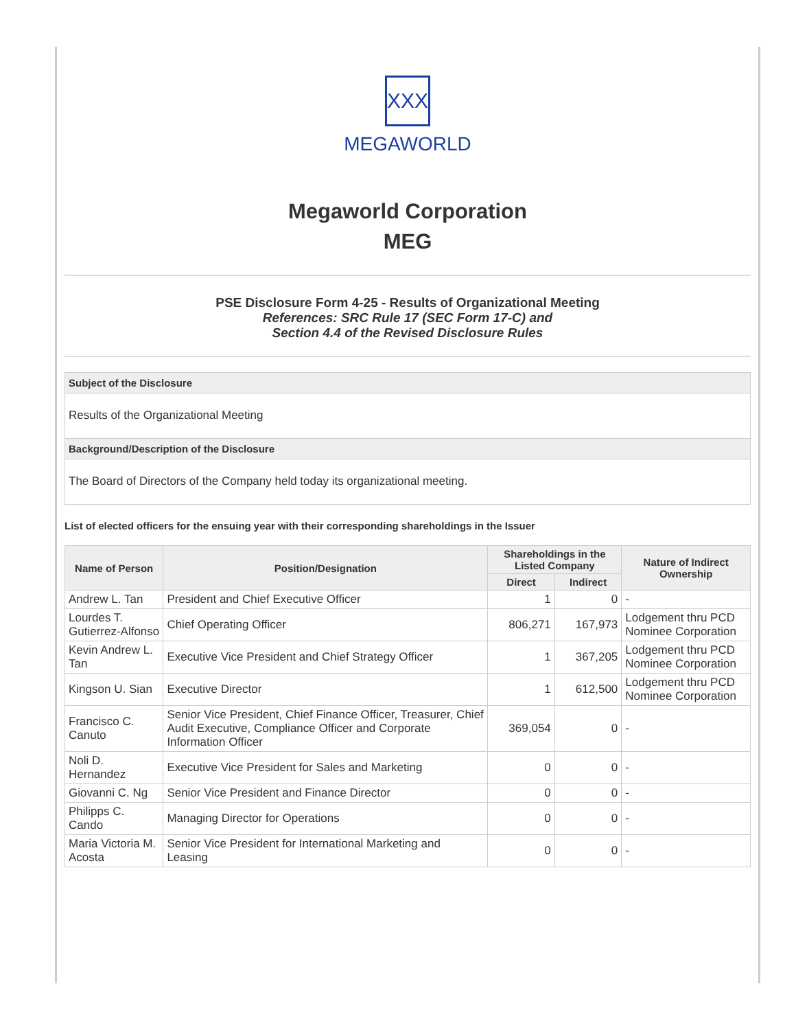XXX
MEGAWORLD
Megaworld Corporation
MEG
PSE Disclosure Form 4-25 - Results of Organizational Meeting
References: SRC Rule 17 (SEC Form 17-C) and
Section 4.4 of the Revised Disclosure Rules
Subject of the Disclosure
Results of the Organizational Meeting
Background/Description of the Disclosure
The Board of Directors of the Company held today its organizational meeting.
List of elected officers for the ensuing year with their corresponding shareholdings in the Issuer
| Name of Person | Position/Designation | Shareholdings in the Listed Company | | Nature of Indirect Ownership |
| --- | --- | --- | --- | --- |
| | | Direct | Indirect | |
| Andrew L. Tan | President and Chief Executive Officer | 1 | 0 | - |
| Lourdes T. Gutierrez-Alfonso | Chief Operating Officer | 806,271 | 167,973 | Lodgement thru PCD Nominee Corporation |
| Kevin Andrew L. Tan | Executive Vice President and Chief Strategy Officer | 1 | 367,205 | Lodgement thru PCD Nominee Corporation |
| Kingson U. Sian | Executive Director | 1 | 612,500 | Lodgement thru PCD Nominee Corporation |
| Francisco C. Canuto | Senior Vice President, Chief Finance Officer, Treasurer, Chief Audit Executive, Compliance Officer and Corporate Information Officer | 369,054 | 0 | - |
| Noli D. Hernandez | Executive Vice President for Sales and Marketing | 0 | 0 | - |
| Giovanni C. Ng | Senior Vice President and Finance Director | 0 | 0 | - |
| Philipps C. Cando | Managing Director for Operations | 0 | 0 | - |
| Maria Victoria M. Acosta | Senior Vice President for International Marketing and Leasing | 0 | 0 | - |